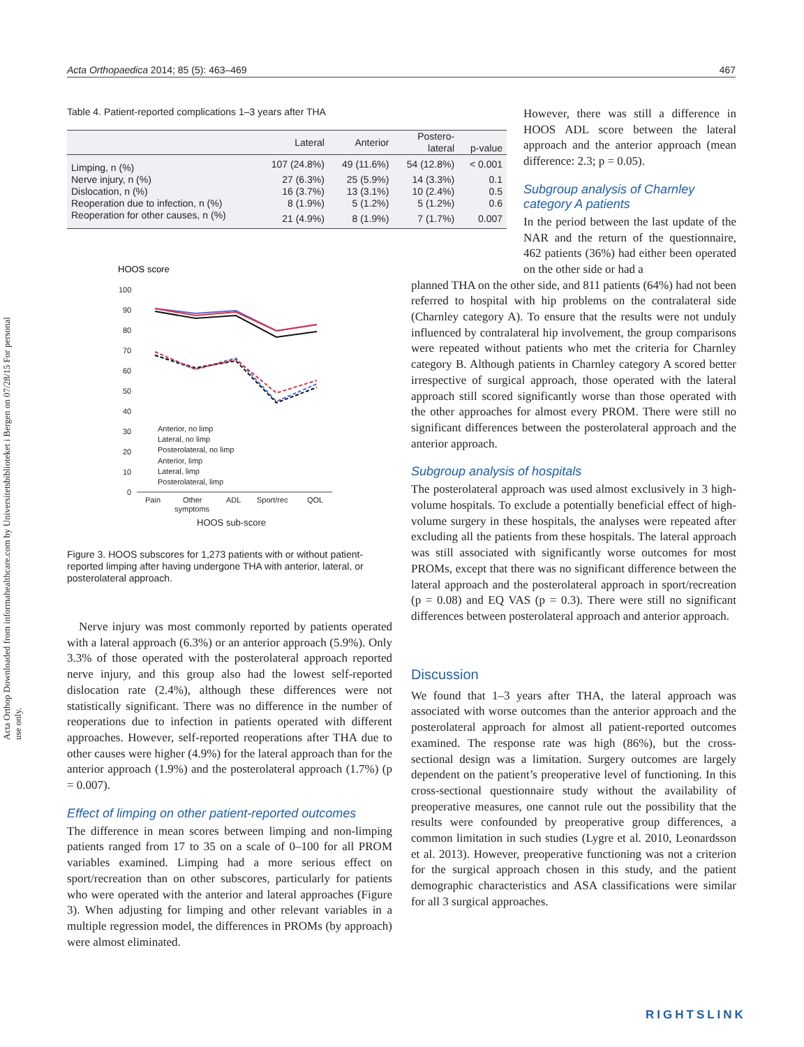Acta Orthopaedica 2014; 85 (5): 463–469 467
Acta Orthop Downloaded from informahealthcare.com by Universitetsbiblioteket i Bergen on 07/28/15 For personal use only.
Table 4. Patient-reported complications 1–3 years after THA
| | Lateral | Anterior | Postero- lateral | p-value |
| --- | --- | --- | --- | --- |
| Limping, n (%) | 107 (24.8%) | 49 (11.6%) | 54 (12.8%) | < 0.001 |
| Nerve injury, n (%) | 27 (6.3%) | 25 (5.9%) | 14 (3.3%) | 0.1 |
| Dislocation, n (%) | 16 (3.7%) | 13 (3.1%) | 10 (2.4%) | 0.5 |
| Reoperation due to infection, n (%) | 8 (1.9%) | 5 (1.2%) | 5 (1.2%) | 0.6 |
| Reoperation for other causes, n (%) | 21 (4.9%) | 8 (1.9%) | 7 (1.7%) | 0.007 |
HOOS score
100
90
80
70
60
50
40
30
20
10
0
Pain
Other
symptoms
ADL
Sport/rec
QOL
HOOS sub-score
Anterior, no limp
Lateral, no limp
Posterolateral, no limp
Anterior, limp
Lateral, limp
Posterolateral, limp
Figure 3. HOOS subscores for 1,273 patients with or without patient-reported limping after having undergone THA with anterior, lateral, or posterolateral approach.
Nerve injury was most commonly reported by patients operated with a lateral approach (6.3%) or an anterior approach (5.9%). Only 3.3% of those operated with the posterolateral approach reported nerve injury, and this group also had the lowest self-reported dislocation rate (2.4%), although these differences were not statistically significant. There was no difference in the number of reoperations due to infection in patients operated with different approaches. However, self-reported reoperations after THA due to other causes were higher (4.9%) for the lateral approach than for the anterior approach (1.9%) and the posterolateral approach (1.7%) (p = 0.007).
Effect of limping on other patient-reported outcomes
The difference in mean scores between limping and non-limping patients ranged from 17 to 35 on a scale of 0–100 for all PROM variables examined. Limping had a more serious effect on sport/recreation than on other subscores, particularly for patients who were operated with the anterior and lateral approaches (Figure 3). When adjusting for limping and other relevant variables in a multiple regression model, the differences in PROMs (by approach) were almost eliminated.
However, there was still a difference in HOOS ADL score between the lateral approach and the anterior approach (mean difference: 2.3; p = 0.05).
Subgroup analysis of Charnley category A patients
In the period between the last update of the NAR and the return of the questionnaire, 462 patients (36%) had either been operated on the other side or had a
planned THA on the other side, and 811 patients (64%) had not been referred to hospital with hip problems on the contralateral side (Charnley category A). To ensure that the results were not unduly influenced by contralateral hip involvement, the group comparisons were repeated without patients who met the criteria for Charnley category B. Although patients in Charnley category A scored better irrespective of surgical approach, those operated with the lateral approach still scored significantly worse than those operated with the other approaches for almost every PROM. There were still no significant differences between the posterolateral approach and the anterior approach.
Subgroup analysis of hospitals
The posterolateral approach was used almost exclusively in 3 high-volume hospitals. To exclude a potentially beneficial effect of high-volume surgery in these hospitals, the analyses were repeated after excluding all the patients from these hospitals. The lateral approach was still associated with significantly worse outcomes for most PROMs, except that there was no significant difference between the lateral approach and the posterolateral approach in sport/recreation (p = 0.08) and EQ VAS (p = 0.3). There were still no significant differences between posterolateral approach and anterior approach.
Discussion
We found that 1–3 years after THA, the lateral approach was associated with worse outcomes than the anterior approach and the posterolateral approach for almost all patient-reported outcomes examined. The response rate was high (86%), but the cross-sectional design was a limitation. Surgery outcomes are largely dependent on the patient’s preoperative level of functioning. In this cross-sectional questionnaire study without the availability of preoperative measures, one cannot rule out the possibility that the results were confounded by preoperative group differences, a common limitation in such studies (Lygre et al. 2010, Leonardsson et al. 2013). However, preoperative functioning was not a criterion for the surgical approach chosen in this study, and the patient demographic characteristics and ASA classifications were similar for all 3 surgical approaches.
RIGHTSLINK